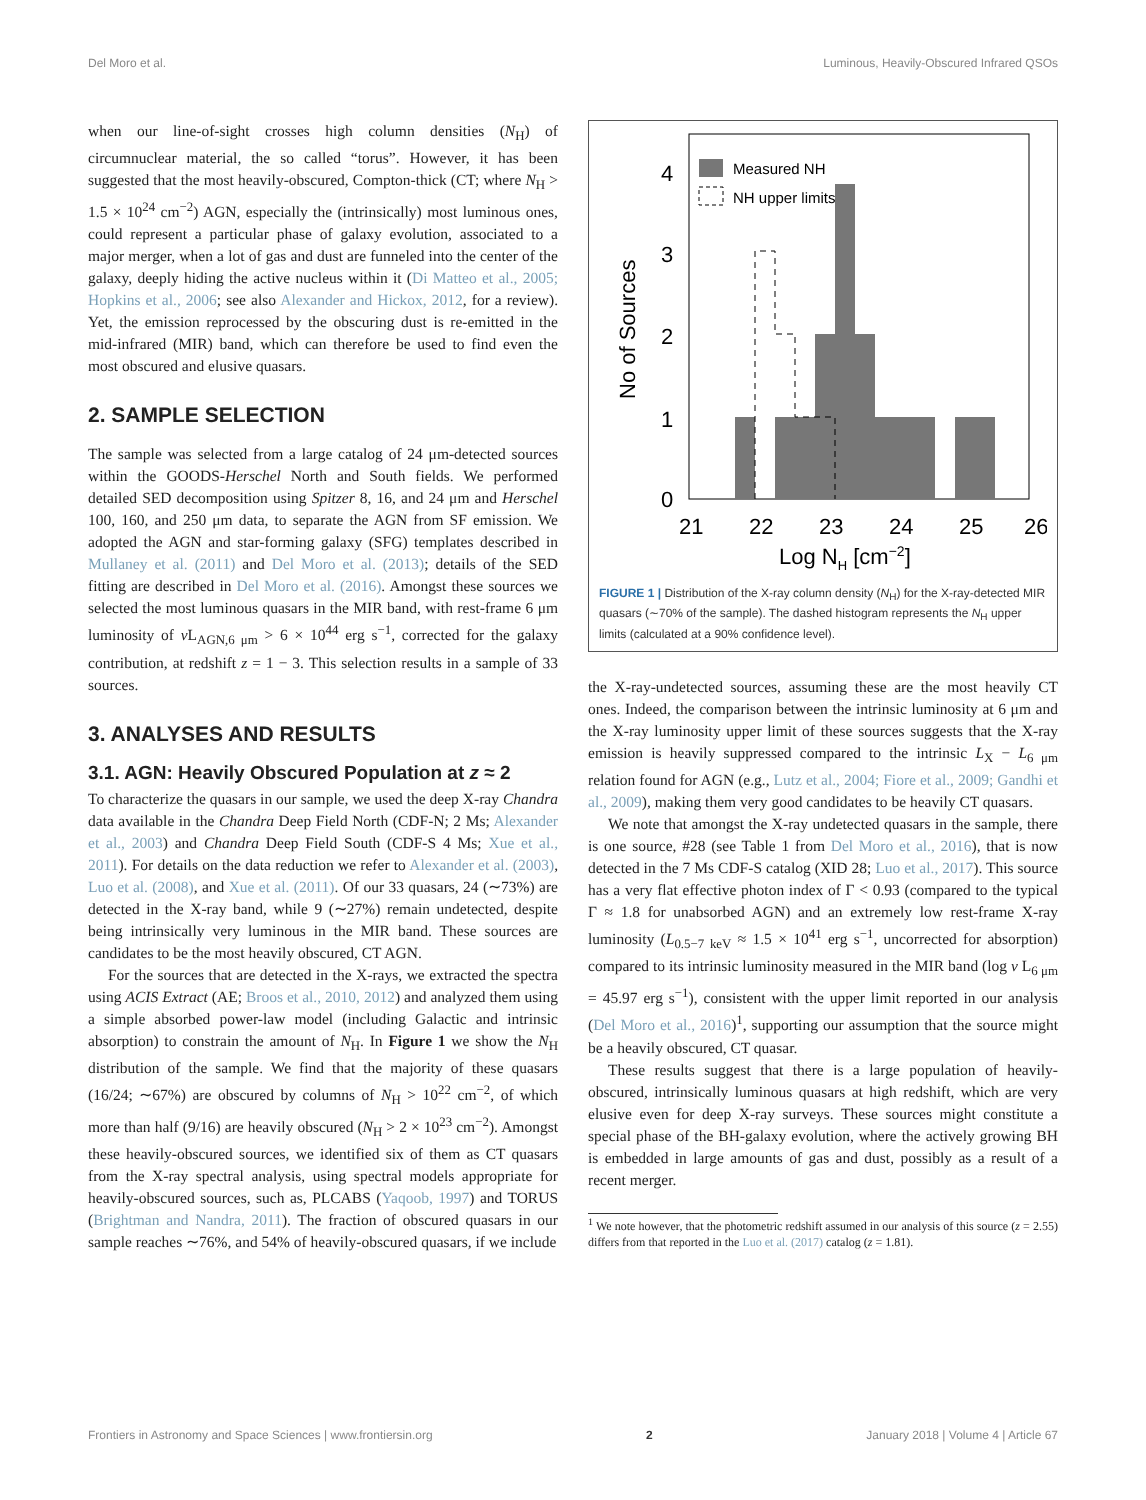Del Moro et al. Luminous, Heavily-Obscured Infrared QSOs
when our line-of-sight crosses high column densities (N<sub>H</sub>) of circumnuclear material, the so called “torus”. However, it has been suggested that the most heavily-obscured, Compton-thick (CT; where N<sub>H</sub> > 1.5 × 10<sup>24</sup> cm<sup>−2</sup>) AGN, especially the (intrinsically) most luminous ones, could represent a particular phase of galaxy evolution, associated to a major merger, when a lot of gas and dust are funneled into the center of the galaxy, deeply hiding the active nucleus within it (Di Matteo et al., 2005; Hopkins et al., 2006; see also Alexander and Hickox, 2012, for a review). Yet, the emission reprocessed by the obscuring dust is re-emitted in the mid-infrared (MIR) band, which can therefore be used to find even the most obscured and elusive quasars.
2. SAMPLE SELECTION
The sample was selected from a large catalog of 24 μm-detected sources within the GOODS-Herschel North and South fields. We performed detailed SED decomposition using Spitzer 8, 16, and 24 μm and Herschel 100, 160, and 250 μm data, to separate the AGN from SF emission. We adopted the AGN and star-forming galaxy (SFG) templates described in Mullaney et al. (2011) and Del Moro et al. (2013); details of the SED fitting are described in Del Moro et al. (2016). Amongst these sources we selected the most luminous quasars in the MIR band, with rest-frame 6 μm luminosity of ν L<sub>AGN,6 μm</sub> > 6 × 10<sup>44</sup> erg s<sup>−1</sup>, corrected for the galaxy contribution, at redshift z = 1 − 3. This selection results in a sample of 33 sources.
3. ANALYSES AND RESULTS
3.1. AGN: Heavily Obscured Population at z ≈ 2
To characterize the quasars in our sample, we used the deep X-ray Chandra data available in the Chandra Deep Field North (CDF-N; 2 Ms; Alexander et al., 2003) and Chandra Deep Field South (CDF-S 4 Ms; Xue et al., 2011). For details on the data reduction we refer to Alexander et al. (2003), Luo et al. (2008), and Xue et al. (2011). Of our 33 quasars, 24 (∼73%) are detected in the X-ray band, while 9 (∼27%) remain undetected, despite being intrinsically very luminous in the MIR band. These sources are candidates to be the most heavily obscured, CT AGN.
For the sources that are detected in the X-rays, we extracted the spectra using ACIS Extract (AE; Broos et al., 2010, 2012) and analyzed them using a simple absorbed power-law model (including Galactic and intrinsic absorption) to constrain the amount of N<sub>H</sub>. In Figure 1 we show the N<sub>H</sub> distribution of the sample. We find that the majority of these quasars (16/24; ∼67%) are obscured by columns of N<sub>H</sub> > 10<sup>22</sup> cm<sup>−2</sup>, of which more than half (9/16) are heavily obscured (N<sub>H</sub> > 2 × 10<sup>23</sup> cm<sup>−2</sup>). Amongst these heavily-obscured sources, we identified six of them as CT quasars from the X-ray spectral analysis, using spectral models appropriate for heavily-obscured sources, such as, PLCABS (Yaqoob, 1997) and TORUS (Brightman and Nandra, 2011). The fraction of obscured quasars in our sample reaches ∼76%, and 54% of heavily-obscured quasars, if we include
Measured NH
NH upper limits
0
1
2
3
4
21
22
23
24
25
26
Log NH [cm−2]
No of Sources
FIGURE 1 | Distribution of the X-ray column density (N<sub>H</sub>) for the X-ray-detected MIR quasars (∼70% of the sample). The dashed histogram represents the N<sub>H</sub> upper limits (calculated at a 90% confidence level).
the X-ray-undetected sources, assuming these are the most heavily CT ones. Indeed, the comparison between the intrinsic luminosity at 6 μm and the X-ray luminosity upper limit of these sources suggests that the X-ray emission is heavily suppressed compared to the intrinsic L<sub>X</sub> − L<sub>6 μm</sub> relation found for AGN (e.g., Lutz et al., 2004; Fiore et al., 2009; Gandhi et al., 2009), making them very good candidates to be heavily CT quasars.
We note that amongst the X-ray undetected quasars in the sample, there is one source, #28 (see Table 1 from Del Moro et al., 2016), that is now detected in the 7 Ms CDF-S catalog (XID 28; Luo et al., 2017). This source has a very flat effective photon index of Γ < 0.93 (compared to the typical Γ ≈ 1.8 for unabsorbed AGN) and an extremely low rest-frame X-ray luminosity (L<sub>0.5−7 keV</sub> ≈ 1.5 × 10<sup>41</sup> erg s<sup>−1</sup>, uncorrected for absorption) compared to its intrinsic luminosity measured in the MIR band (log ν L<sub>6 μm</sub> = 45.97 erg s<sup>−1</sup>), consistent with the upper limit reported in our analysis (Del Moro et al., 2016)<sup>1</sup>, supporting our assumption that the source might be a heavily obscured, CT quasar.
These results suggest that there is a large population of heavily-obscured, intrinsically luminous quasars at high redshift, which are very elusive even for deep X-ray surveys. These sources might constitute a special phase of the BH-galaxy evolution, where the actively growing BH is embedded in large amounts of gas and dust, possibly as a result of a recent merger.
<sup>1</sup> We note however, that the photometric redshift assumed in our analysis of this source (z = 2.55) differs from that reported in the Luo et al. (2017) catalog (z = 1.81).
Frontiers in Astronomy and Space Sciences | www.frontiersin.org 2 January 2018 | Volume 4 | Article 67